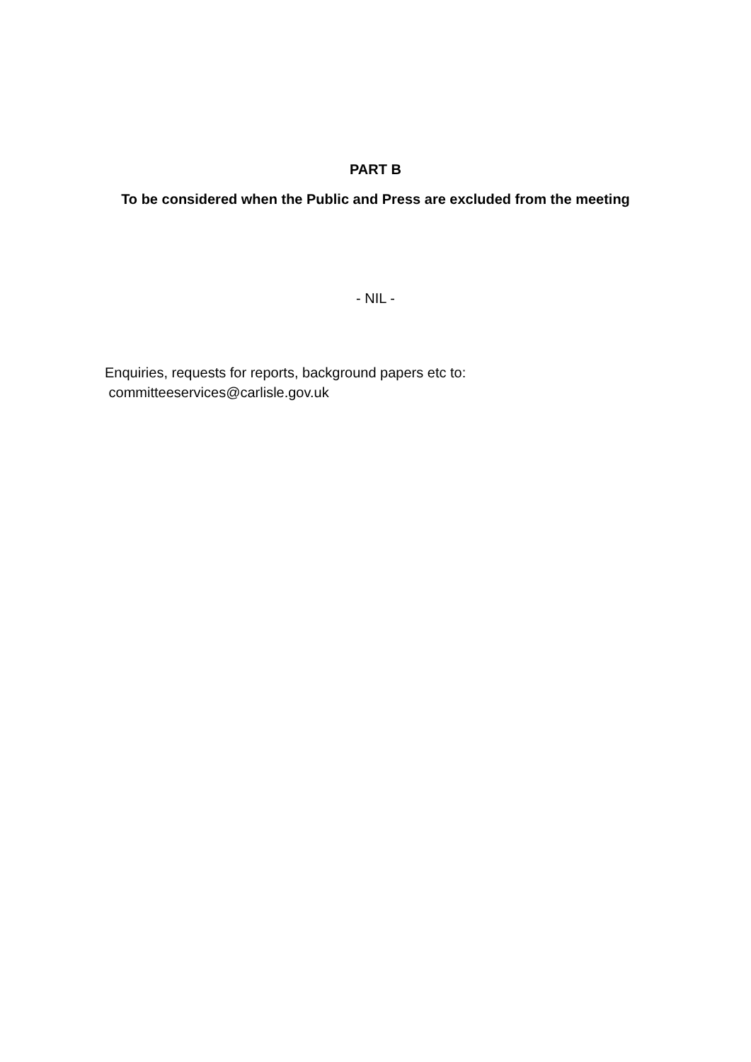PART B
To be considered when the Public and Press are excluded from the meeting
- NIL -
Enquiries, requests for reports, background papers etc to:
committeeservices@carlisle.gov.uk